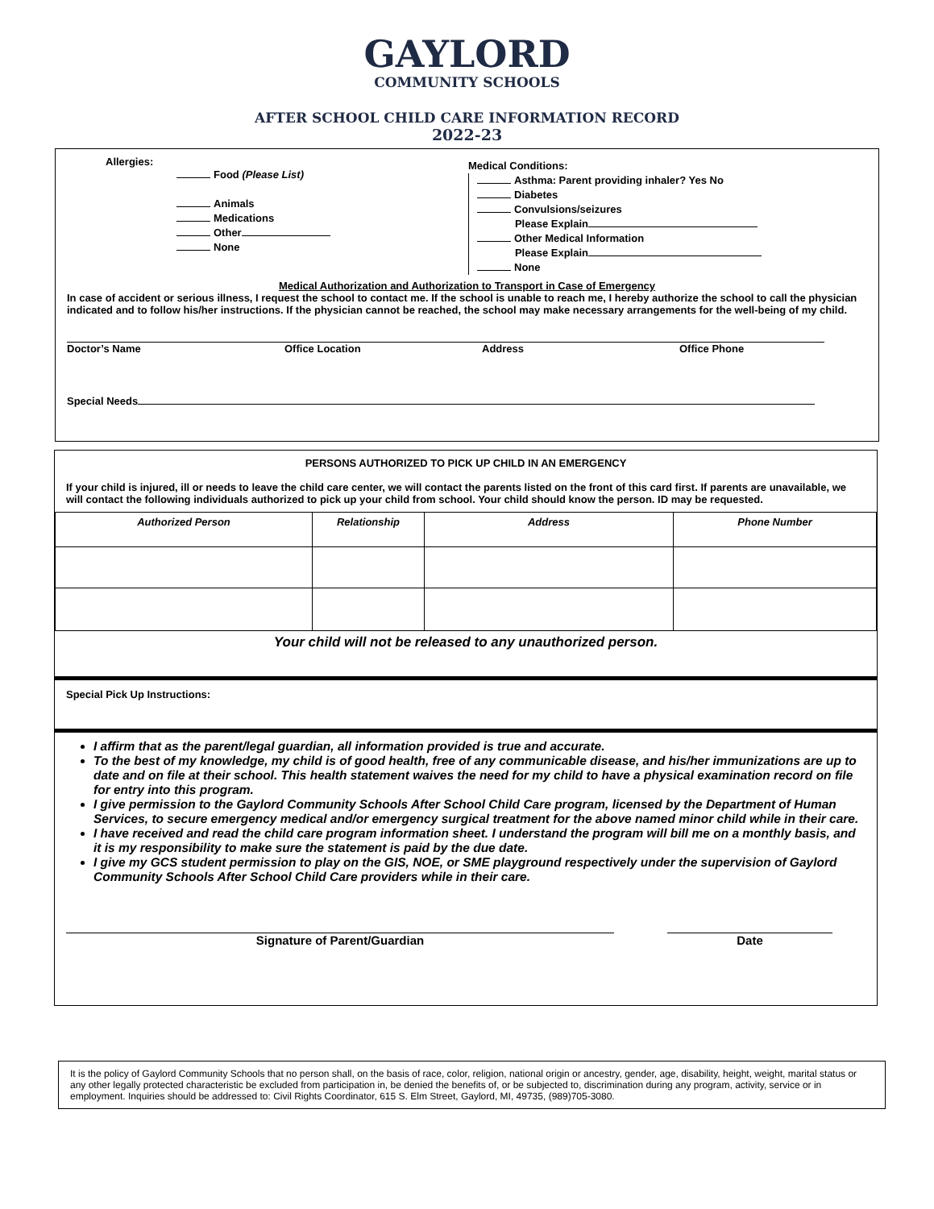GAYLORD
COMMUNITY SCHOOLS
AFTER SCHOOL CHILD CARE INFORMATION RECORD
2022-23
Allergies:
Food (Please List)
Animals
Medications
Other
None
Medical Conditions:
Asthma: Parent providing inhaler? Yes No
Diabetes
Convulsions/seizures
Please Explain
Other Medical Information
Please Explain
None
Medical Authorization and Authorization to Transport in Case of Emergency
In case of accident or serious illness, I request the school to contact me. If the school is unable to reach me, I hereby authorize the school to call the physician indicated and to follow his/her instructions. If the physician cannot be reached, the school may make necessary arrangements for the well-being of my child.
Doctor’s Name Office Location Address Office Phone
Special Needs
PERSONS AUTHORIZED TO PICK UP CHILD IN AN EMERGENCY
If your child is injured, ill or needs to leave the child care center, we will contact the parents listed on the front of this card first. If parents are unavailable, we will contact the following individuals authorized to pick up your child from school. Your child should know the person. ID may be requested.
| Authorized Person | Relationship | Address | Phone Number |
| --- | --- | --- | --- |
Your child will not be released to any unauthorized person.
Special Pick Up Instructions:
I affirm that as the parent/legal guardian, all information provided is true and accurate.
To the best of my knowledge, my child is of good health, free of any communicable disease, and his/her immunizations are up to date and on file at their school. This health statement waives the need for my child to have a physical examination record on file for entry into this program.
I give permission to the Gaylord Community Schools After School Child Care program, licensed by the Department of Human Services, to secure emergency medical and/or emergency surgical treatment for the above named minor child while in their care.
I have received and read the child care program information sheet. I understand the program will bill me on a monthly basis, and it is my responsibility to make sure the statement is paid by the due date.
I give my GCS student permission to play on the GIS, NOE, or SME playground respectively under the supervision of Gaylord Community Schools After School Child Care providers while in their care.
Signature of Parent/Guardian Date
It is the policy of Gaylord Community Schools that no person shall, on the basis of race, color, religion, national origin or ancestry, gender, age, disability, height, weight, marital status or any other legally protected characteristic be excluded from participation in, be denied the benefits of, or be subjected to, discrimination during any program, activity, service or in employment. Inquiries should be addressed to: Civil Rights Coordinator, 615 S. Elm Street, Gaylord, MI, 49735, (989)705-3080.